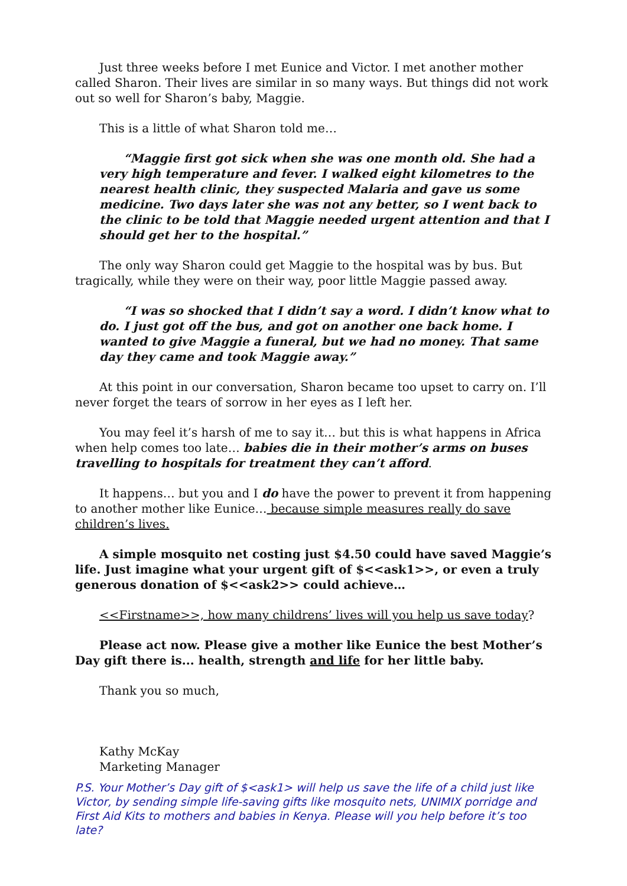Just three weeks before I met Eunice and Victor. I met another mother called Sharon. Their lives are similar in so many ways. But things did not work out so well for Sharon’s baby, Maggie.
This is a little of what Sharon told me…
“Maggie first got sick when she was one month old. She had a very high temperature and fever. I walked eight kilometres to the nearest health clinic, they suspected Malaria and gave us some medicine. Two days later she was not any better, so I went back to the clinic to be told that Maggie needed urgent attention and that I should get her to the hospital.”
The only way Sharon could get Maggie to the hospital was by bus. But tragically, while they were on their way, poor little Maggie passed away.
“I was so shocked that I didn’t say a word. I didn’t know what to do. I just got off the bus, and got on another one back home. I wanted to give Maggie a funeral, but we had no money. That same day they came and took Maggie away.”
At this point in our conversation, Sharon became too upset to carry on. I’ll never forget the tears of sorrow in her eyes as I left her.
You may feel it’s harsh of me to say it… but this is what happens in Africa when help comes too late… babies die in their mother’s arms on buses travelling to hospitals for treatment they can’t afford.
It happens… but you and I do have the power to prevent it from happening to another mother like Eunice… because simple measures really do save children’s lives.
A simple mosquito net costing just $4.50 could have saved Maggie’s life. Just imagine what your urgent gift of $<<ask1>>, or even a truly generous donation of $<<ask2>> could achieve…
<<Firstname>>, how many childrens’ lives will you help us save today?
Please act now. Please give a mother like Eunice the best Mother’s Day gift there is... health, strength and life for her little baby.
Thank you so much,
Kathy McKay
Marketing Manager
P.S. Your Mother’s Day gift of $<ask1> will help us save the life of a child just like Victor, by sending simple life-saving gifts like mosquito nets, UNIMIX porridge and First Aid Kits to mothers and babies in Kenya. Please will you help before it’s too late?